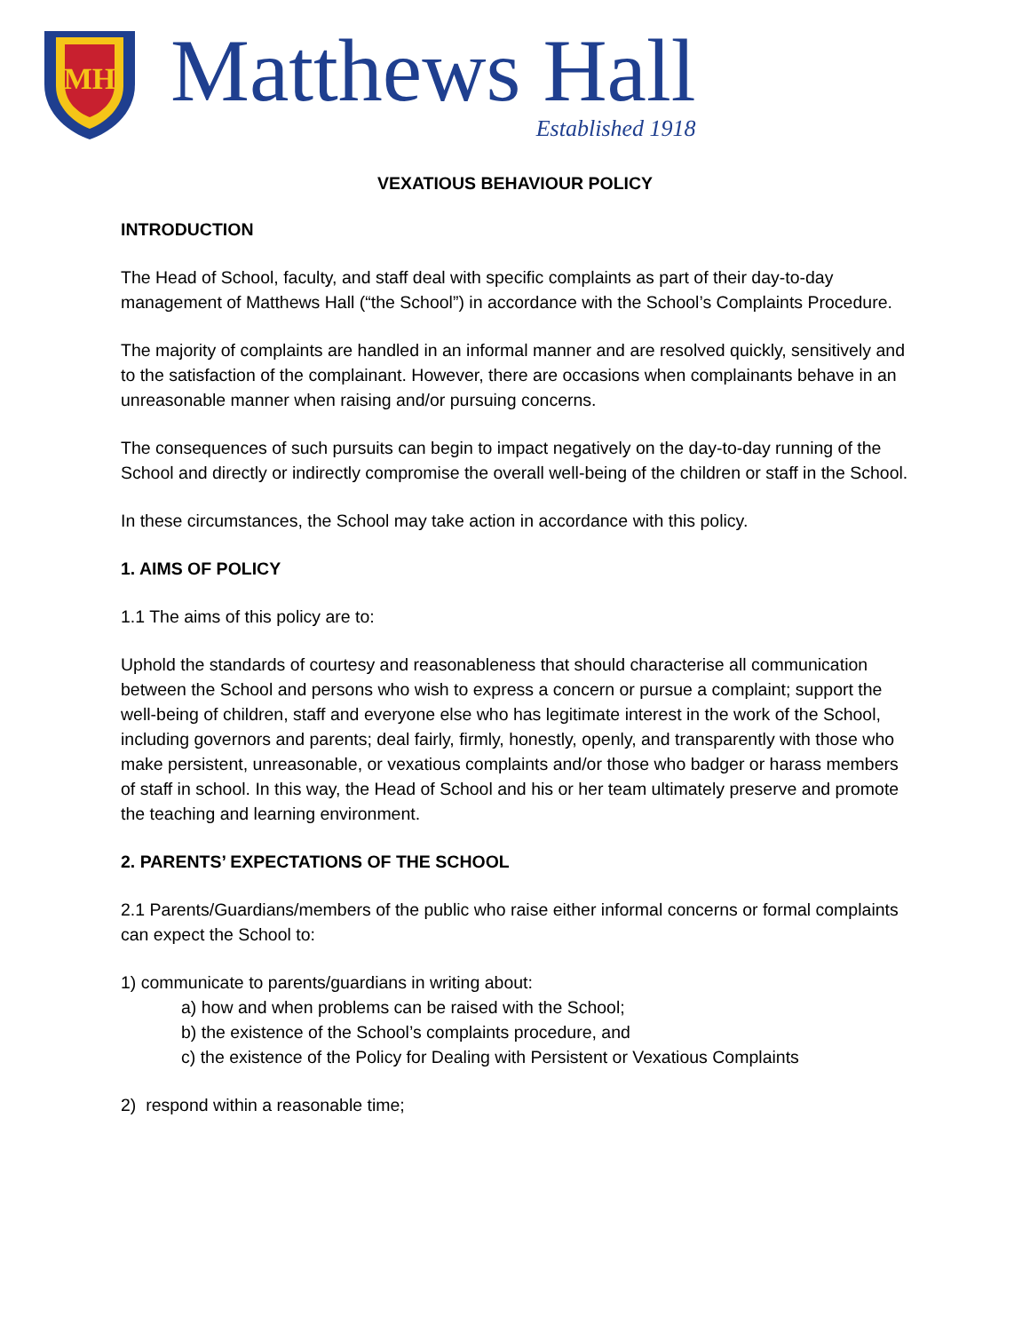MH
Matthews Hall
Established 1918
VEXATIOUS BEHAVIOUR POLICY
INTRODUCTION
The Head of School, faculty, and staff deal with specific complaints as part of their day-to-day management of Matthews Hall (“the School”) in accordance with the School’s Complaints Procedure.
The majority of complaints are handled in an informal manner and are resolved quickly, sensitively and to the satisfaction of the complainant. However, there are occasions when complainants behave in an unreasonable manner when raising and/or pursuing concerns.
The consequences of such pursuits can begin to impact negatively on the day-to-day running of the School and directly or indirectly compromise the overall well-being of the children or staff in the School.
In these circumstances, the School may take action in accordance with this policy.
1. AIMS OF POLICY
1.1 The aims of this policy are to:
Uphold the standards of courtesy and reasonableness that should characterise all communication between the School and persons who wish to express a concern or pursue a complaint; support the well-being of children, staff and everyone else who has legitimate interest in the work of the School, including governors and parents; deal fairly, firmly, honestly, openly, and transparently with those who make persistent, unreasonable, or vexatious complaints and/or those who badger or harass members of staff in school. In this way, the Head of School and his or her team ultimately preserve and promote the teaching and learning environment.
2. PARENTS’ EXPECTATIONS OF THE SCHOOL
2.1 Parents/Guardians/members of the public who raise either informal concerns or formal complaints can expect the School to:
1) communicate to parents/guardians in writing about:
a) how and when problems can be raised with the School;
b) the existence of the School’s complaints procedure, and
c) the existence of the Policy for Dealing with Persistent or Vexatious Complaints
2) respond within a reasonable time;